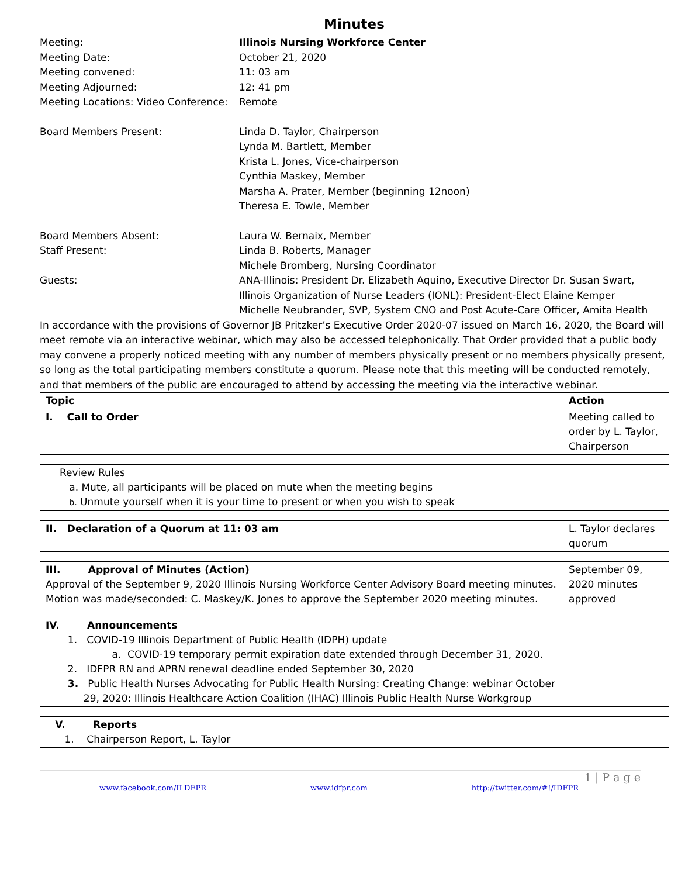Minutes
Meeting:
Illinois Nursing Workforce Center
Meeting Date:
October 21, 2020
Meeting convened:
11: 03 am
Meeting Adjourned:
12: 41 pm
Meeting Locations: Video Conference:
Remote
Board Members Present:
Linda D. Taylor, Chairperson
Lynda M. Bartlett, Member
Krista L. Jones, Vice-chairperson
Cynthia Maskey, Member
Marsha A. Prater, Member (beginning 12noon)
Theresa E. Towle, Member
Board Members Absent:
Laura W. Bernaix, Member
Staff Present:
Linda B. Roberts, Manager
Michele Bromberg, Nursing Coordinator
Guests:
ANA-Illinois: President Dr. Elizabeth Aquino, Executive Director Dr. Susan Swart,
Illinois Organization of Nurse Leaders (IONL): President-Elect Elaine Kemper
Michelle Neubrander, SVP, System CNO and Post Acute-Care Officer, Amita Health
In accordance with the provisions of Governor JB Pritzker’s Executive Order 2020-07 issued on March 16, 2020, the Board will meet remote via an interactive webinar, which may also be accessed telephonically. That Order provided that a public body may convene a properly noticed meeting with any number of members physically present or no members physically present, so long as the total participating members constitute a quorum. Please note that this meeting will be conducted remotely, and that members of the public are encouraged to attend by accessing the meeting via the interactive webinar.
| Topic | Action |
| I. Call to Order | Meeting called to order by L. Taylor, Chairperson |
| Review Rules a. Mute, all participants will be placed on mute when the meeting begins b. Unmute yourself when it is your time to present or when you wish to speak | |
| II. Declaration of a Quorum at 11: 03 am | L. Taylor declares quorum |
| III. Approval of Minutes (Action) Approval of the September 9, 2020 Illinois Nursing Workforce Center Advisory Board meeting minutes. Motion was made/seconded: C. Maskey/K. Jones to approve the September 2020 meeting minutes. | September 09, 2020 minutes approved |
| IV. Announcements 1. COVID-19 Illinois Department of Public Health (IDPH) update a. COVID-19 temporary permit expiration date extended through December 31, 2020. 2. IDFPR RN and APRN renewal deadline ended September 30, 2020 3. Public Health Nurses Advocating for Public Health Nursing: Creating Change: webinar October 29, 2020: Illinois Healthcare Action Coalition (IHAC) Illinois Public Health Nurse Workgroup | |
| V. Reports 1. Chairperson Report, L. Taylor | |
1 | P a g e
www.facebook.com/ILDFPR www.idfpr.com http://twitter.com/#!/IDFPR